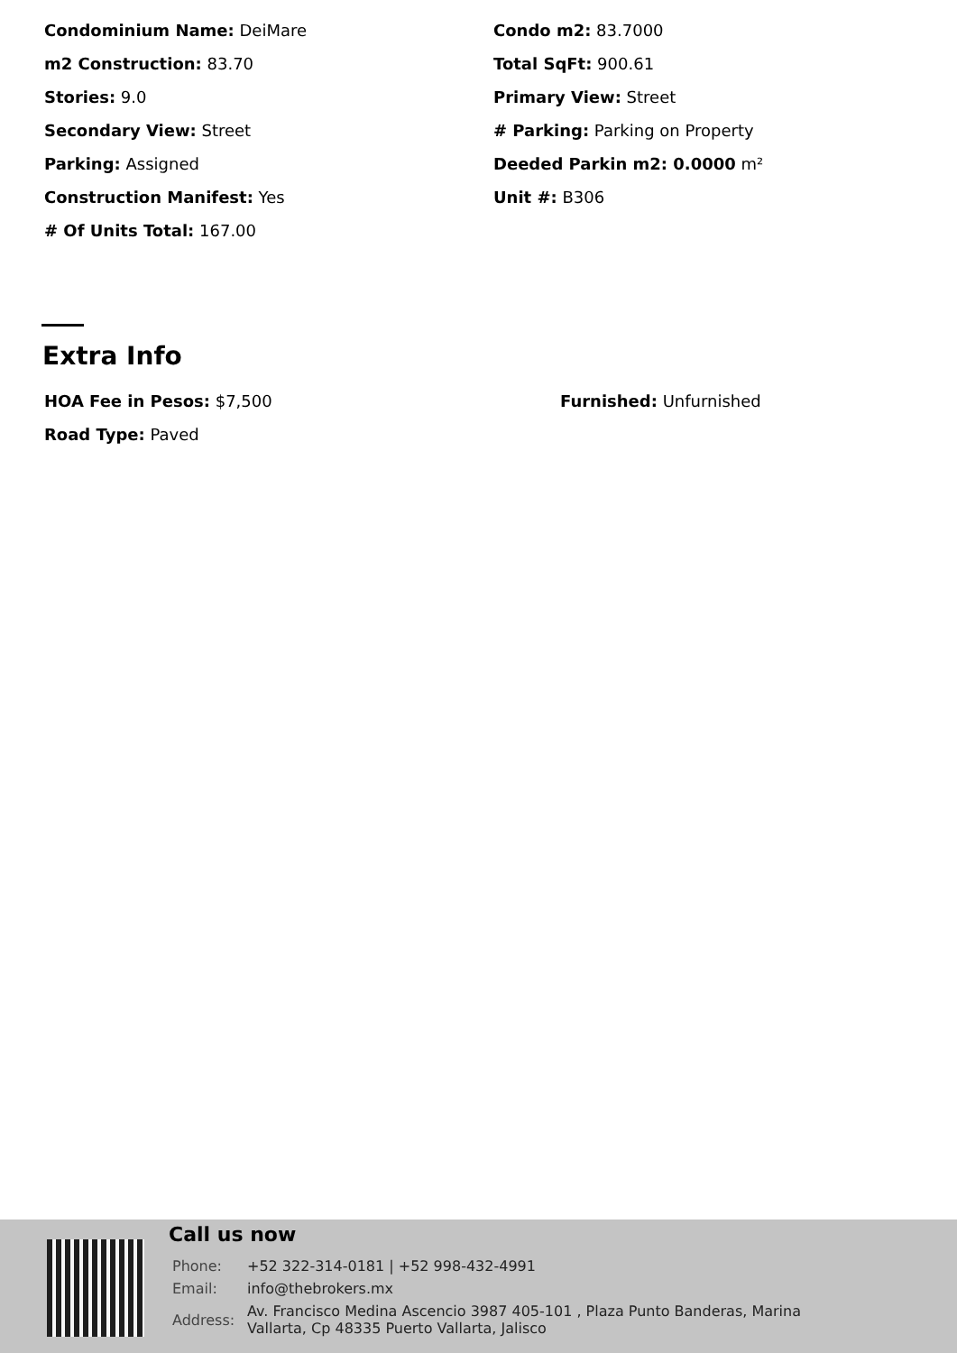Condominium Name: DeiMare
Condo m2: 83.7000
m2 Construction: 83.70
Total SqFt: 900.61
Stories: 9.0
Primary View: Street
Secondary View: Street
# Parking: Parking on Property
Parking: Assigned
Deeded Parkin m2: 0.0000 m²
Construction Manifest: Yes
Unit #: B306
# Of Units Total: 167.00
Extra Info
HOA Fee in Pesos: $7,500
Furnished: Unfurnished
Road Type: Paved
Call us now
| Phone: | +52 322-314-0181 / +52 998-432-4991 |
| Email: | info@thebrokers.mx |
| Address: | Av. Francisco Medina Ascencio 3987 405-101 , Plaza Punto Banderas, Marina Vallarta, Cp 48335 Puerto Vallarta, Jalisco |